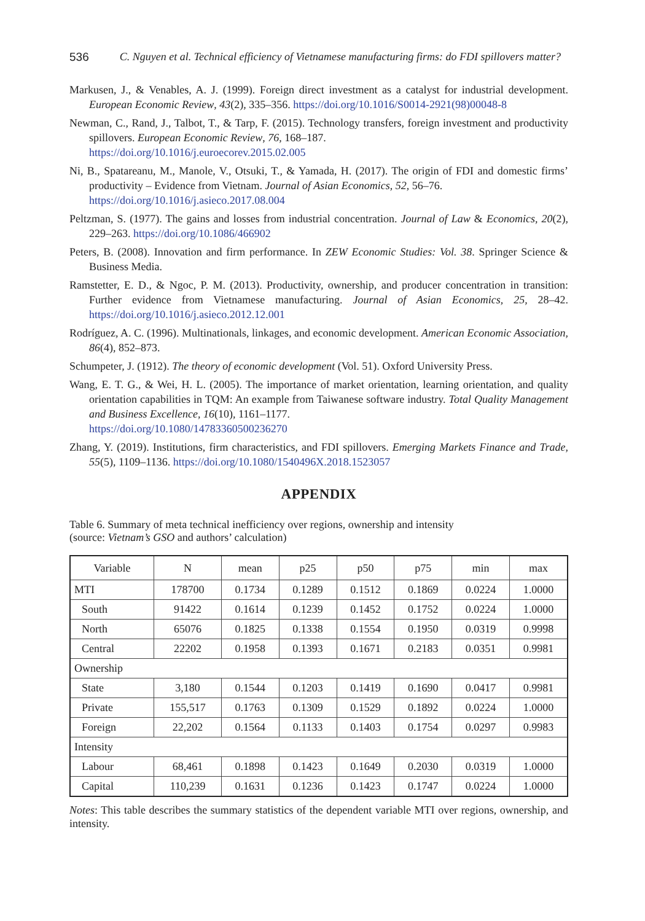536 C. Nguyen et al. Technical efficiency of Vietnamese manufacturing firms: do FDI spillovers matter?
Markusen, J., & Venables, A. J. (1999). Foreign direct investment as a catalyst for industrial development. European Economic Review, 43(2), 335–356. https://doi.org/10.1016/S0014-2921(98)00048-8
Newman, C., Rand, J., Talbot, T., & Tarp, F. (2015). Technology transfers, foreign investment and productivity spillovers. European Economic Review, 76, 168–187.
https://doi.org/10.1016/j.euroecorev.2015.02.005
Ni, B., Spatareanu, M., Manole, V., Otsuki, T., & Yamada, H. (2017). The origin of FDI and domestic firms’ productivity – Evidence from Vietnam. Journal of Asian Economics, 52, 56–76.
https://doi.org/10.1016/j.asieco.2017.08.004
Peltzman, S. (1977). The gains and losses from industrial concentration. Journal of Law & Economics, 20(2), 229–263. https://doi.org/10.1086/466902
Peters, B. (2008). Innovation and firm performance. In ZEW Economic Studies: Vol. 38. Springer Science & Business Media.
Ramstetter, E. D., & Ngoc, P. M. (2013). Productivity, ownership, and producer concentration in transition: Further evidence from Vietnamese manufacturing. Journal of Asian Economics, 25, 28–42. https://doi.org/10.1016/j.asieco.2012.12.001
Rodríguez, A. C. (1996). Multinationals, linkages, and economic development. American Economic Association, 86(4), 852–873.
Schumpeter, J. (1912). The theory of economic development (Vol. 51). Oxford University Press.
Wang, E. T. G., & Wei, H. L. (2005). The importance of market orientation, learning orientation, and quality orientation capabilities in TQM: An example from Taiwanese software industry. Total Quality Management and Business Excellence, 16(10), 1161–1177.
https://doi.org/10.1080/14783360500236270
Zhang, Y. (2019). Institutions, firm characteristics, and FDI spillovers. Emerging Markets Finance and Trade, 55(5), 1109–1136. https://doi.org/10.1080/1540496X.2018.1523057
APPENDIX
Table 6. Summary of meta technical inefficiency over regions, ownership and intensity
(source: Vietnam’s GSO and authors’ calculation)
| Variable | N | mean | p25 | p50 | p75 | min | max |
| --- | --- | --- | --- | --- | --- | --- | --- |
| MTI | 178700 | 0.1734 | 0.1289 | 0.1512 | 0.1869 | 0.0224 | 1.0000 |
| South | 91422 | 0.1614 | 0.1239 | 0.1452 | 0.1752 | 0.0224 | 1.0000 |
| North | 65076 | 0.1825 | 0.1338 | 0.1554 | 0.1950 | 0.0319 | 0.9998 |
| Central | 22202 | 0.1958 | 0.1393 | 0.1671 | 0.2183 | 0.0351 | 0.9981 |
| Ownership | | | | | | | |
| State | 3,180 | 0.1544 | 0.1203 | 0.1419 | 0.1690 | 0.0417 | 0.9981 |
| Private | 155,517 | 0.1763 | 0.1309 | 0.1529 | 0.1892 | 0.0224 | 1.0000 |
| Foreign | 22,202 | 0.1564 | 0.1133 | 0.1403 | 0.1754 | 0.0297 | 0.9983 |
| Intensity | | | | | | | |
| Labour | 68,461 | 0.1898 | 0.1423 | 0.1649 | 0.2030 | 0.0319 | 1.0000 |
| Capital | 110,239 | 0.1631 | 0.1236 | 0.1423 | 0.1747 | 0.0224 | 1.0000 |
Notes: This table describes the summary statistics of the dependent variable MTI over regions, ownership, and intensity.